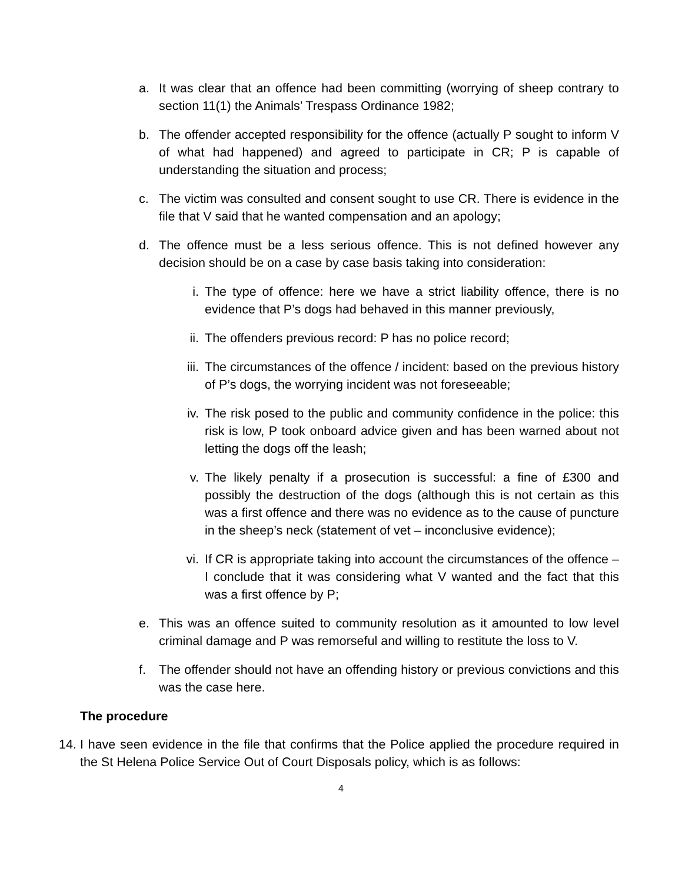a. It was clear that an offence had been committing (worrying of sheep contrary to section 11(1) the Animals’ Trespass Ordinance 1982;
b. The offender accepted responsibility for the offence (actually P sought to inform V of what had happened) and agreed to participate in CR; P is capable of understanding the situation and process;
c. The victim was consulted and consent sought to use CR. There is evidence in the file that V said that he wanted compensation and an apology;
d. The offence must be a less serious offence. This is not defined however any decision should be on a case by case basis taking into consideration:
i. The type of offence: here we have a strict liability offence, there is no evidence that P’s dogs had behaved in this manner previously,
ii. The offenders previous record: P has no police record;
iii. The circumstances of the offence / incident: based on the previous history of P’s dogs, the worrying incident was not foreseeable;
iv. The risk posed to the public and community confidence in the police: this risk is low, P took onboard advice given and has been warned about not letting the dogs off the leash;
v. The likely penalty if a prosecution is successful: a fine of £300 and possibly the destruction of the dogs (although this is not certain as this was a first offence and there was no evidence as to the cause of puncture in the sheep’s neck (statement of vet – inconclusive evidence);
vi. If CR is appropriate taking into account the circumstances of the offence – I conclude that it was considering what V wanted and the fact that this was a first offence by P;
e. This was an offence suited to community resolution as it amounted to low level criminal damage and P was remorseful and willing to restitute the loss to V.
f. The offender should not have an offending history or previous convictions and this was the case here.
The procedure
14. I have seen evidence in the file that confirms that the Police applied the procedure required in the St Helena Police Service Out of Court Disposals policy, which is as follows:
4